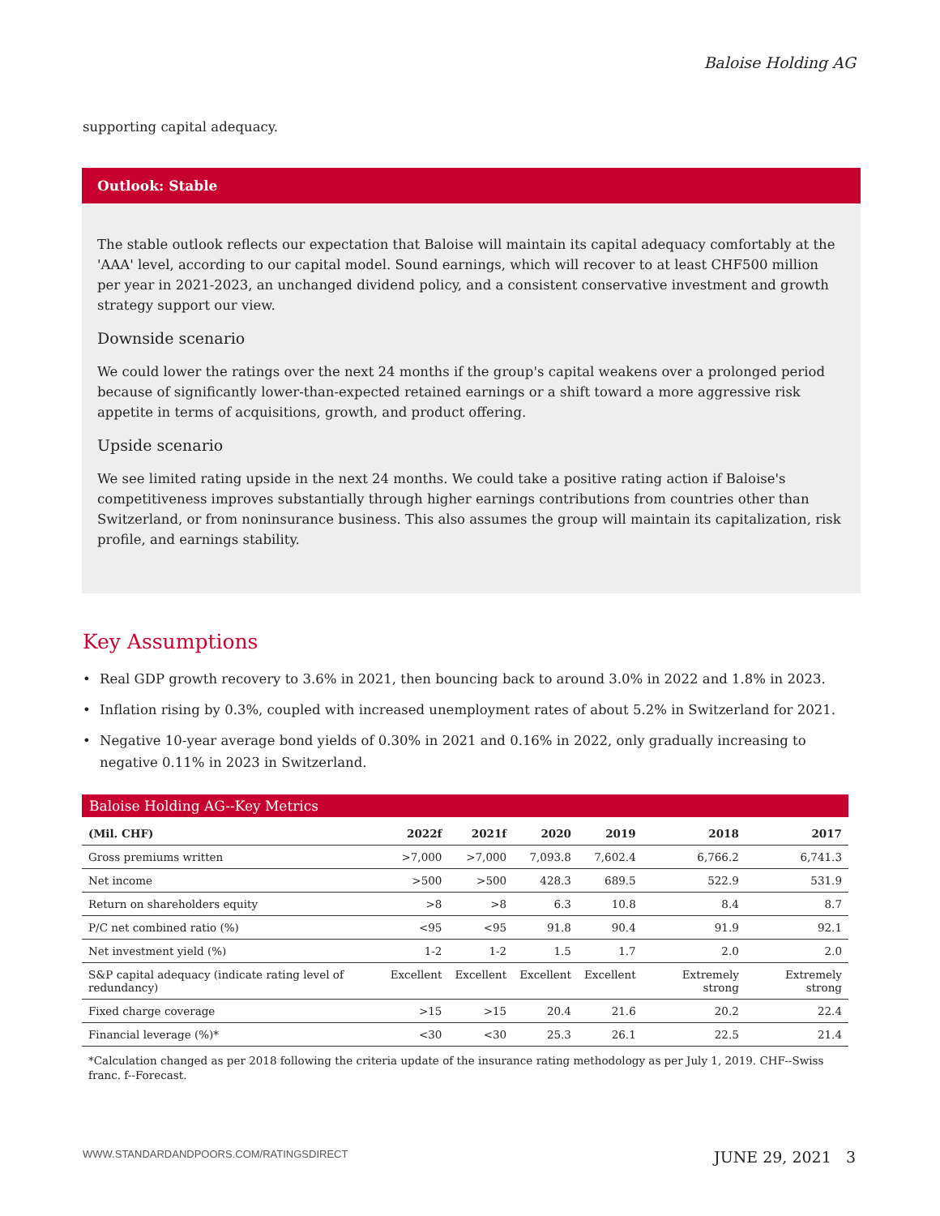Baloise Holding AG
supporting capital adequacy.
Outlook: Stable
The stable outlook reflects our expectation that Baloise will maintain its capital adequacy comfortably at the 'AAA' level, according to our capital model. Sound earnings, which will recover to at least CHF500 million per year in 2021-2023, an unchanged dividend policy, and a consistent conservative investment and growth strategy support our view.
Downside scenario
We could lower the ratings over the next 24 months if the group's capital weakens over a prolonged period because of significantly lower-than-expected retained earnings or a shift toward a more aggressive risk appetite in terms of acquisitions, growth, and product offering.
Upside scenario
We see limited rating upside in the next 24 months. We could take a positive rating action if Baloise's competitiveness improves substantially through higher earnings contributions from countries other than Switzerland, or from noninsurance business. This also assumes the group will maintain its capitalization, risk profile, and earnings stability.
Key Assumptions
• Real GDP growth recovery to 3.6% in 2021, then bouncing back to around 3.0% in 2022 and 1.8% in 2023.
• Inflation rising by 0.3%, coupled with increased unemployment rates of about 5.2% in Switzerland for 2021.
• Negative 10-year average bond yields of 0.30% in 2021 and 0.16% in 2022, only gradually increasing to negative 0.11% in 2023 in Switzerland.
Baloise Holding AG--Key Metrics
| (Mil. CHF) | 2022f | 2021f | 2020 | 2019 | 2018 | 2017 |
| --- | --- | --- | --- | --- | --- | --- |
| Gross premiums written | >7,000 | >7,000 | 7,093.8 | 7,602.4 | 6,766.2 | 6,741.3 |
| Net income | >500 | >500 | 428.3 | 689.5 | 522.9 | 531.9 |
| Return on shareholders equity | >8 | >8 | 6.3 | 10.8 | 8.4 | 8.7 |
| P/C net combined ratio (%) | <95 | <95 | 91.8 | 90.4 | 91.9 | 92.1 |
| Net investment yield (%) | 1-2 | 1-2 | 1.5 | 1.7 | 2.0 | 2.0 |
| S&P capital adequacy (indicate rating level of redundancy) | Excellent | Excellent | Excellent | Excellent | Extremely strong | Extremely strong |
| Fixed charge coverage | >15 | >15 | 20.4 | 21.6 | 20.2 | 22.4 |
| Financial leverage (%)* | <30 | <30 | 25.3 | 26.1 | 22.5 | 21.4 |
*Calculation changed as per 2018 following the criteria update of the insurance rating methodology as per July 1, 2019. CHF--Swiss franc. f--Forecast.
WWW.STANDARDANDPOORS.COM/RATINGSDIRECT JUNE 29, 2021 3